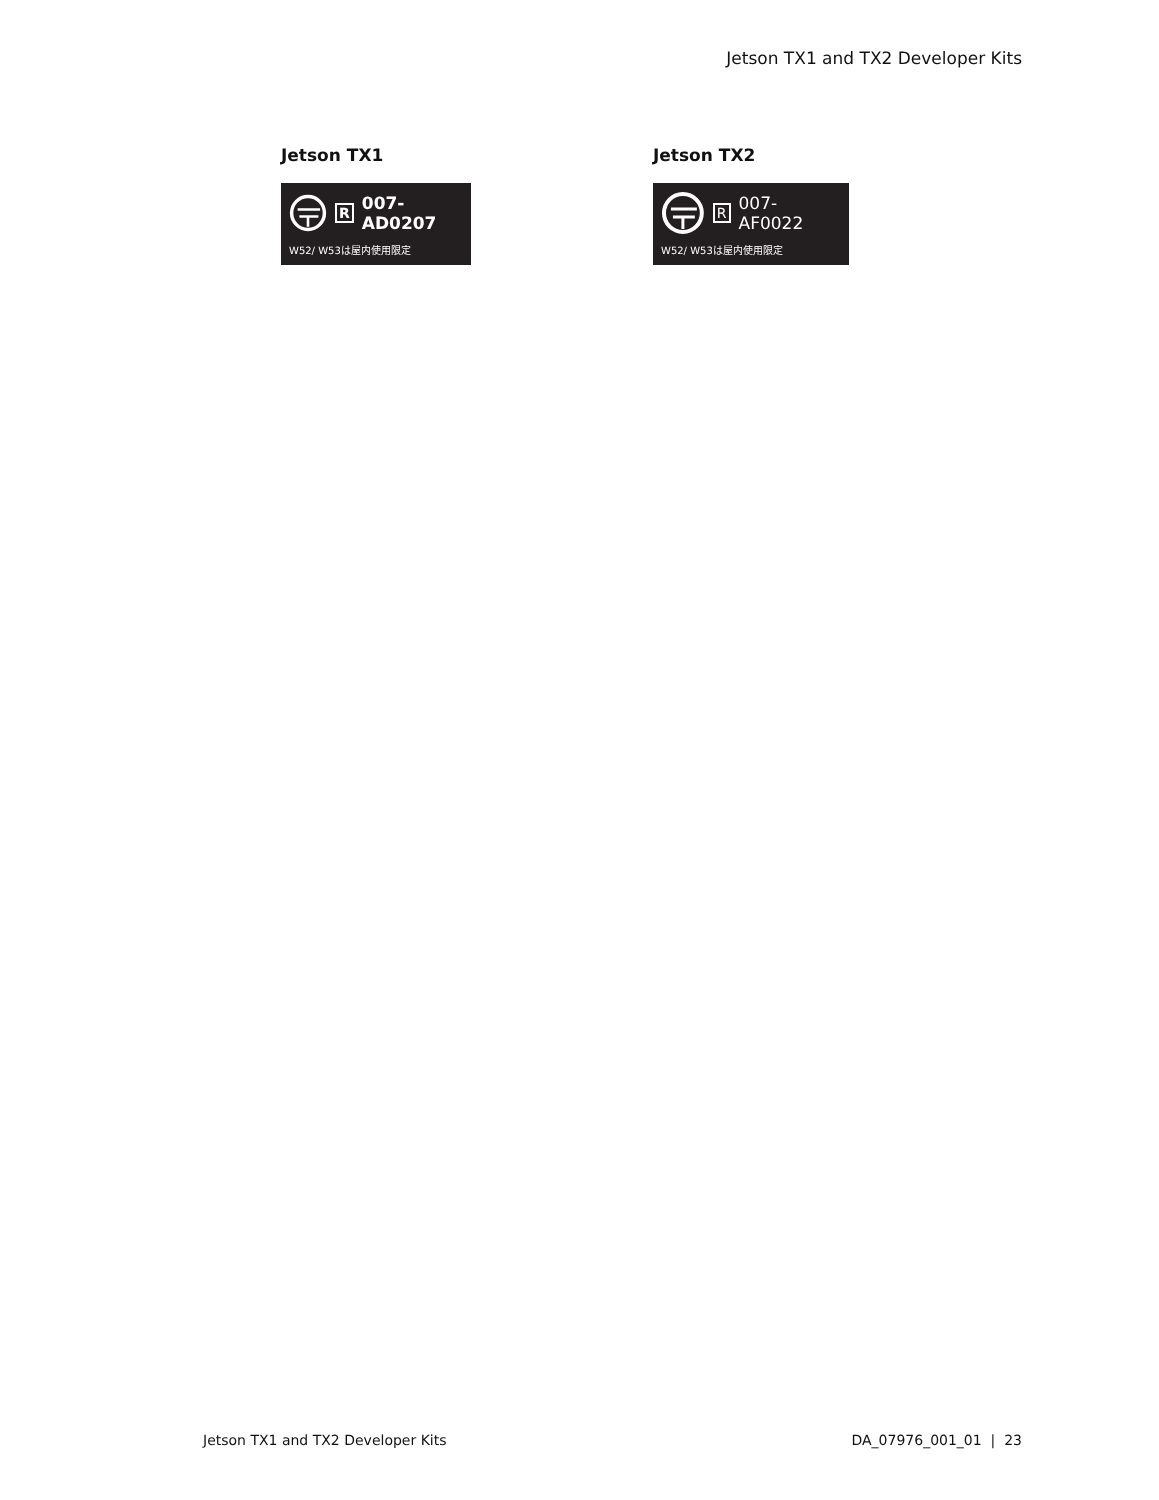Jetson TX1 and TX2 Developer Kits
Jetson TX1
R 007-AD0207
W52/ W53は屋内使用限定
Jetson TX2
R 007-AF0022
W52/ W53は屋内使用限定
Jetson TX1 and TX2 Developer Kits DA_07976_001_01 | 23